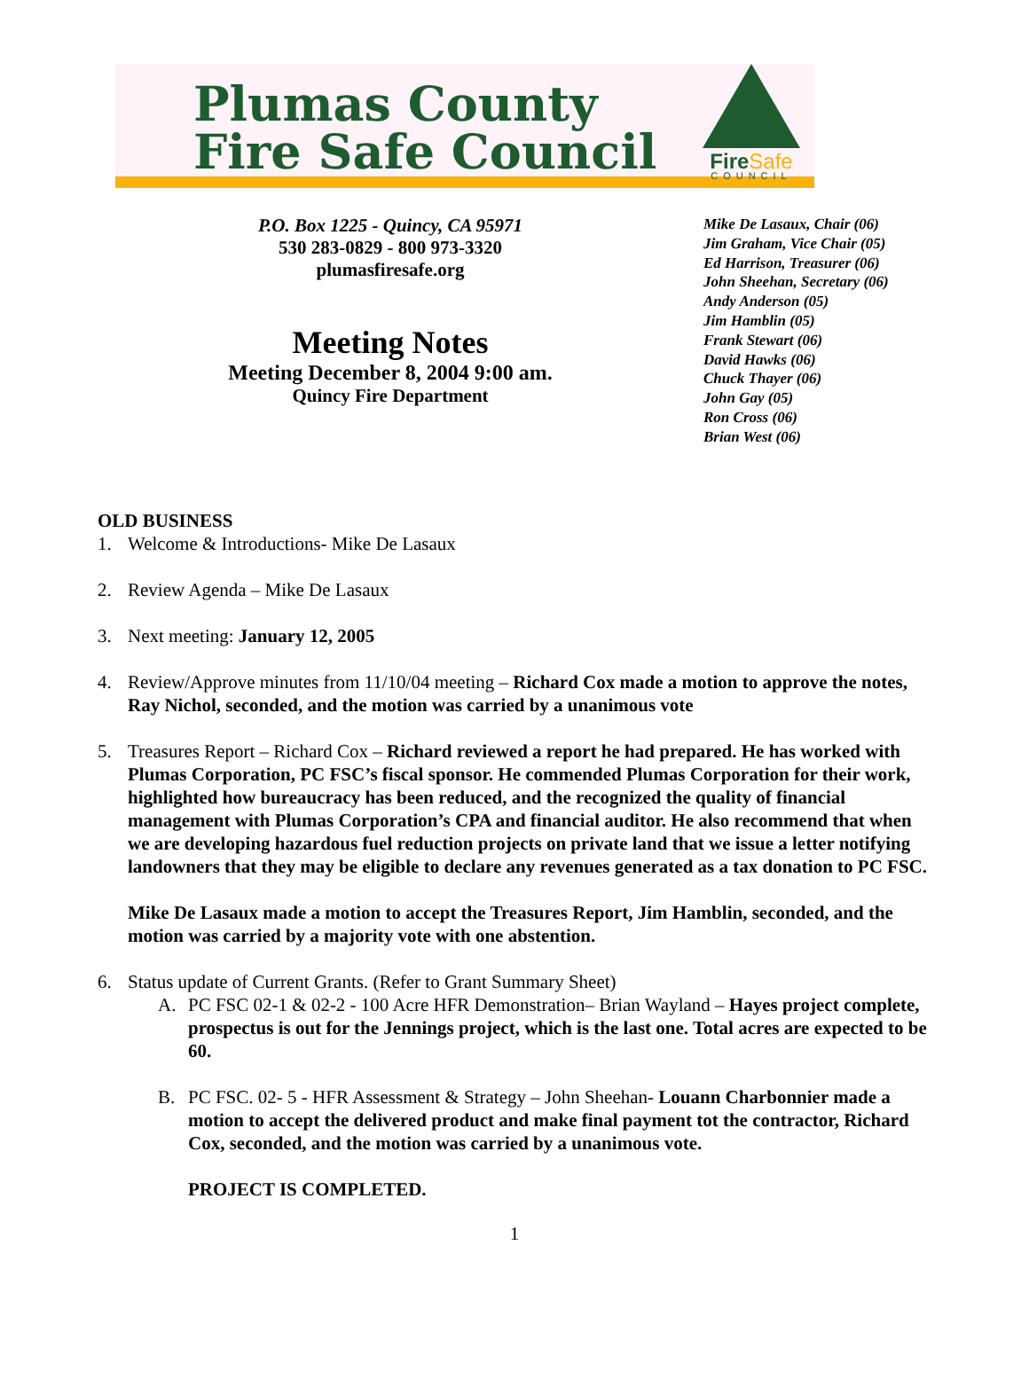Plumas County
Fire Safe Council
FireSafe
COUNCIL
P.O. Box 1225 - Quincy, CA 95971
530 283-0829 - 800 973-3320
plumasfiresafe.org
Meeting Notes
Meeting December 8, 2004 9:00 am.
Quincy Fire Department
Mike De Lasaux, Chair (06)
Jim Graham, Vice Chair (05)
Ed Harrison, Treasurer (06)
John Sheehan, Secretary (06)
Andy Anderson (05)
Jim Hamblin (05)
Frank Stewart (06)
David Hawks (06)
Chuck Thayer (06)
John Gay (05)
Ron Cross (06)
Brian West (06)
OLD BUSINESS
1. Welcome & Introductions- Mike De Lasaux
2. Review Agenda – Mike De Lasaux
3. Next meeting: January 12, 2005
4. Review/Approve minutes from 11/10/04 meeting – Richard Cox made a motion to approve the notes, Ray Nichol, seconded, and the motion was carried by a unanimous vote
5. Treasures Report – Richard Cox – Richard reviewed a report he had prepared. He has worked with Plumas Corporation, PC FSC’s fiscal sponsor. He commended Plumas Corporation for their work, highlighted how bureaucracy has been reduced, and the recognized the quality of financial management with Plumas Corporation’s CPA and financial auditor. He also recommend that when we are developing hazardous fuel reduction projects on private land that we issue a letter notifying landowners that they may be eligible to declare any revenues generated as a tax donation to PC FSC.
Mike De Lasaux made a motion to accept the Treasures Report, Jim Hamblin, seconded, and the motion was carried by a majority vote with one abstention.
6. Status update of Current Grants. (Refer to Grant Summary Sheet)
A. PC FSC 02-1 & 02-2 - 100 Acre HFR Demonstration– Brian Wayland – Hayes project complete, prospectus is out for the Jennings project, which is the last one. Total acres are expected to be 60.
B. PC FSC. 02- 5 - HFR Assessment & Strategy – John Sheehan- Louann Charbonnier made a motion to accept the delivered product and make final payment tot the contractor, Richard Cox, seconded, and the motion was carried by a unanimous vote.
PROJECT IS COMPLETED.
1